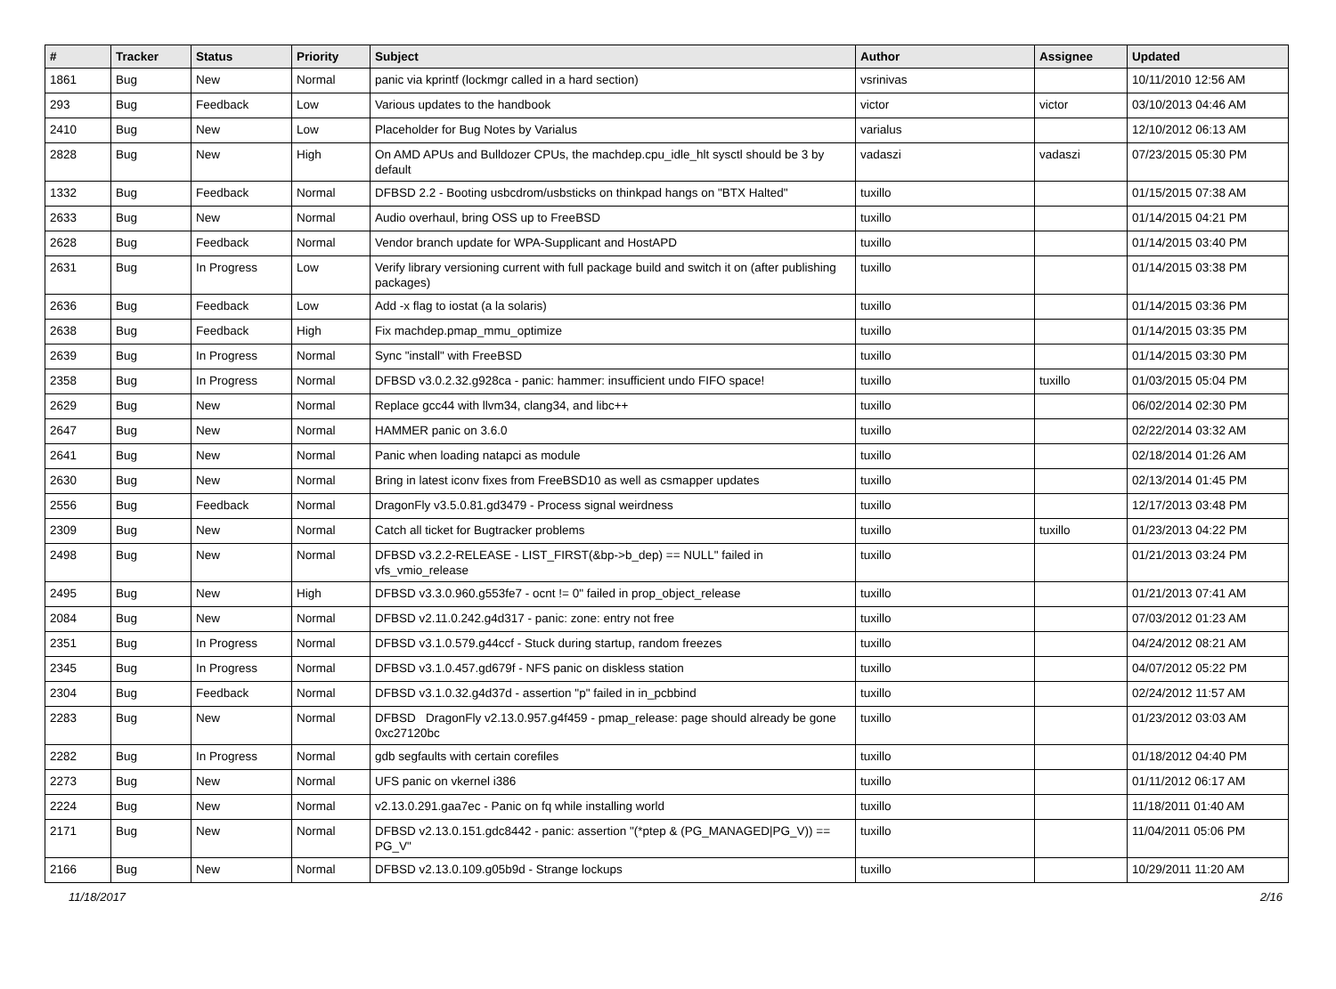| # | Tracker | Status | Priority | Subject | Author | Assignee | Updated |
| --- | --- | --- | --- | --- | --- | --- | --- |
| 1861 | Bug | New | Normal | panic via kprintf (lockmgr called in a hard section) | vsrinivas | | 10/11/2010 12:56 AM |
| 293 | Bug | Feedback | Low | Various updates to the handbook | victor | victor | 03/10/2013 04:46 AM |
| 2410 | Bug | New | Low | Placeholder for Bug Notes by Varialus | varialus | | 12/10/2012 06:13 AM |
| 2828 | Bug | New | High | On AMD APUs and Bulldozer CPUs, the machdep.cpu_idle_hlt sysctl should be 3 by default | vadaszi | vadaszi | 07/23/2015 05:30 PM |
| 1332 | Bug | Feedback | Normal | DFBSD 2.2 - Booting usbcdrom/usbsticks on thinkpad hangs on "BTX Halted" | tuxillo | | 01/15/2015 07:38 AM |
| 2633 | Bug | New | Normal | Audio overhaul, bring OSS up to FreeBSD | tuxillo | | 01/14/2015 04:21 PM |
| 2628 | Bug | Feedback | Normal | Vendor branch update for WPA-Supplicant and HostAPD | tuxillo | | 01/14/2015 03:40 PM |
| 2631 | Bug | In Progress | Low | Verify library versioning current with full package build and switch it on (after publishing packages) | tuxillo | | 01/14/2015 03:38 PM |
| 2636 | Bug | Feedback | Low | Add -x flag to iostat (a la solaris) | tuxillo | | 01/14/2015 03:36 PM |
| 2638 | Bug | Feedback | High | Fix machdep.pmap_mmu_optimize | tuxillo | | 01/14/2015 03:35 PM |
| 2639 | Bug | In Progress | Normal | Sync "install" with FreeBSD | tuxillo | | 01/14/2015 03:30 PM |
| 2358 | Bug | In Progress | Normal | DFBSD v3.0.2.32.g928ca - panic: hammer: insufficient undo FIFO space! | tuxillo | tuxillo | 01/03/2015 05:04 PM |
| 2629 | Bug | New | Normal | Replace gcc44 with llvm34, clang34, and libc++ | tuxillo | | 06/02/2014 02:30 PM |
| 2647 | Bug | New | Normal | HAMMER panic on 3.6.0 | tuxillo | | 02/22/2014 03:32 AM |
| 2641 | Bug | New | Normal | Panic when loading natapci as module | tuxillo | | 02/18/2014 01:26 AM |
| 2630 | Bug | New | Normal | Bring in latest iconv fixes from FreeBSD10 as well as csmapper updates | tuxillo | | 02/13/2014 01:45 PM |
| 2556 | Bug | Feedback | Normal | DragonFly v3.5.0.81.gd3479 - Process signal weirdness | tuxillo | | 12/17/2013 03:48 PM |
| 2309 | Bug | New | Normal | Catch all ticket for Bugtracker problems | tuxillo | tuxillo | 01/23/2013 04:22 PM |
| 2498 | Bug | New | Normal | DFBSD v3.2.2-RELEASE - LIST_FIRST(&bp->b_dep) == NULL" failed in vfs_vmio_release | tuxillo | | 01/21/2013 03:24 PM |
| 2495 | Bug | New | High | DFBSD v3.3.0.960.g553fe7 - ocnt != 0" failed in prop_object_release | tuxillo | | 01/21/2013 07:41 AM |
| 2084 | Bug | New | Normal | DFBSD v2.11.0.242.g4d317 - panic: zone: entry not free | tuxillo | | 07/03/2012 01:23 AM |
| 2351 | Bug | In Progress | Normal | DFBSD v3.1.0.579.g44ccf - Stuck during startup, random freezes | tuxillo | | 04/24/2012 08:21 AM |
| 2345 | Bug | In Progress | Normal | DFBSD v3.1.0.457.gd679f - NFS panic on diskless station | tuxillo | | 04/07/2012 05:22 PM |
| 2304 | Bug | Feedback | Normal | DFBSD v3.1.0.32.g4d37d - assertion "p" failed in in_pcbbind | tuxillo | | 02/24/2012 11:57 AM |
| 2283 | Bug | New | Normal | DFBSD DragonFly v2.13.0.957.g4f459 - pmap_release: page should already be gone 0xc27120bc | tuxillo | | 01/23/2012 03:03 AM |
| 2282 | Bug | In Progress | Normal | gdb segfaults with certain corefiles | tuxillo | | 01/18/2012 04:40 PM |
| 2273 | Bug | New | Normal | UFS panic on vkernel i386 | tuxillo | | 01/11/2012 06:17 AM |
| 2224 | Bug | New | Normal | v2.13.0.291.gaa7ec - Panic on fq while installing world | tuxillo | | 11/18/2011 01:40 AM |
| 2171 | Bug | New | Normal | DFBSD v2.13.0.151.gdc8442 - panic: assertion "(*ptep & (PG_MANAGED/PG_V)) == PG_V" | tuxillo | | 11/04/2011 05:06 PM |
| 2166 | Bug | New | Normal | DFBSD v2.13.0.109.g05b9d - Strange lockups | tuxillo | | 10/29/2011 11:20 AM |
11/18/2017 2/16